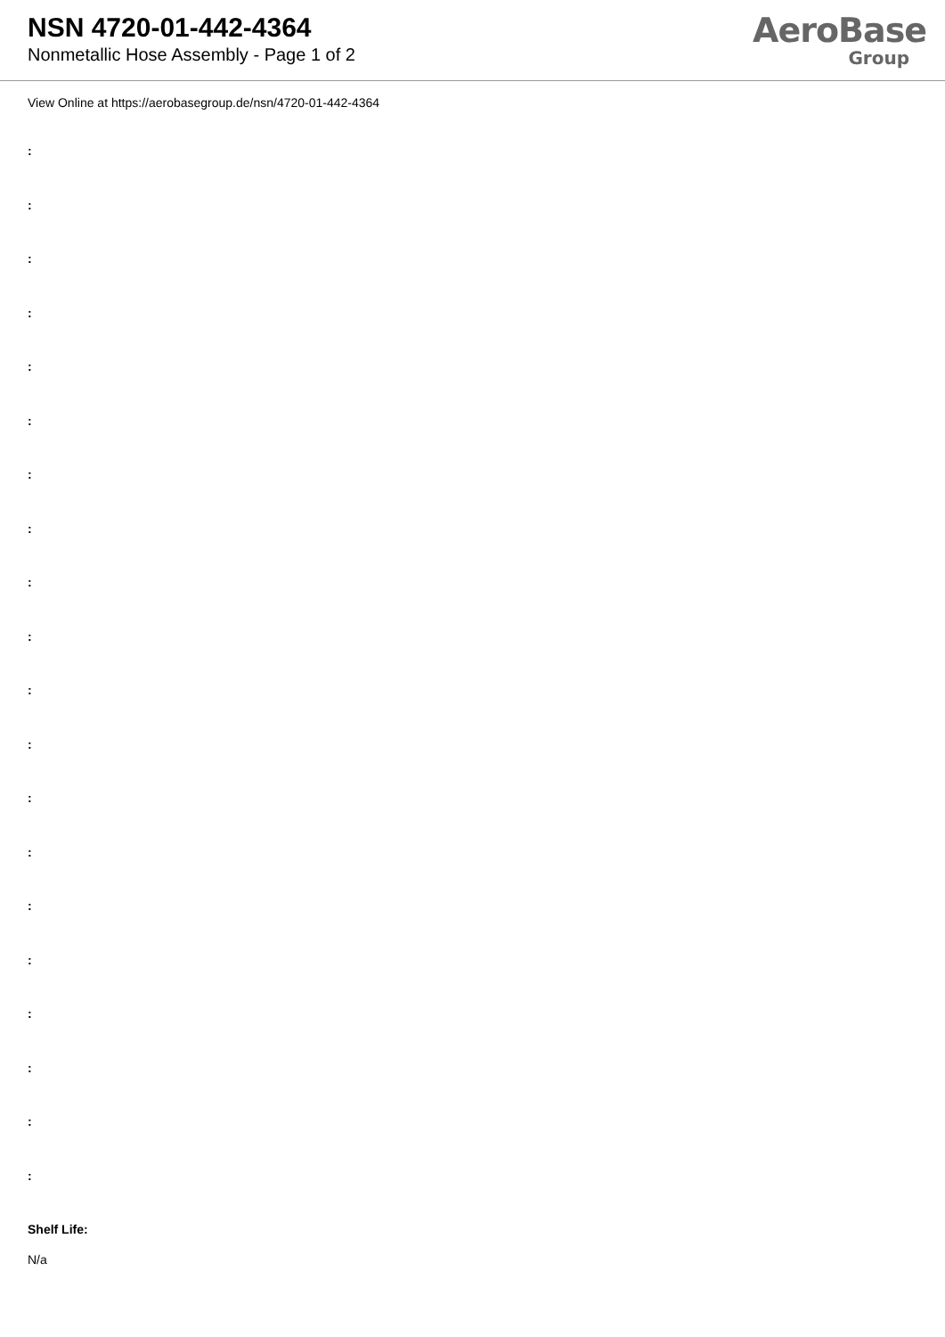NSN 4720-01-442-4364
Nonmetallic Hose Assembly - Page 1 of 2
AeroBase
Group
View Online at https://aerobasegroup.de/nsn/4720-01-442-4364
:
:
:
:
:
:
:
:
:
:
:
:
:
:
:
:
:
:
:
:
Shelf Life:
N/a